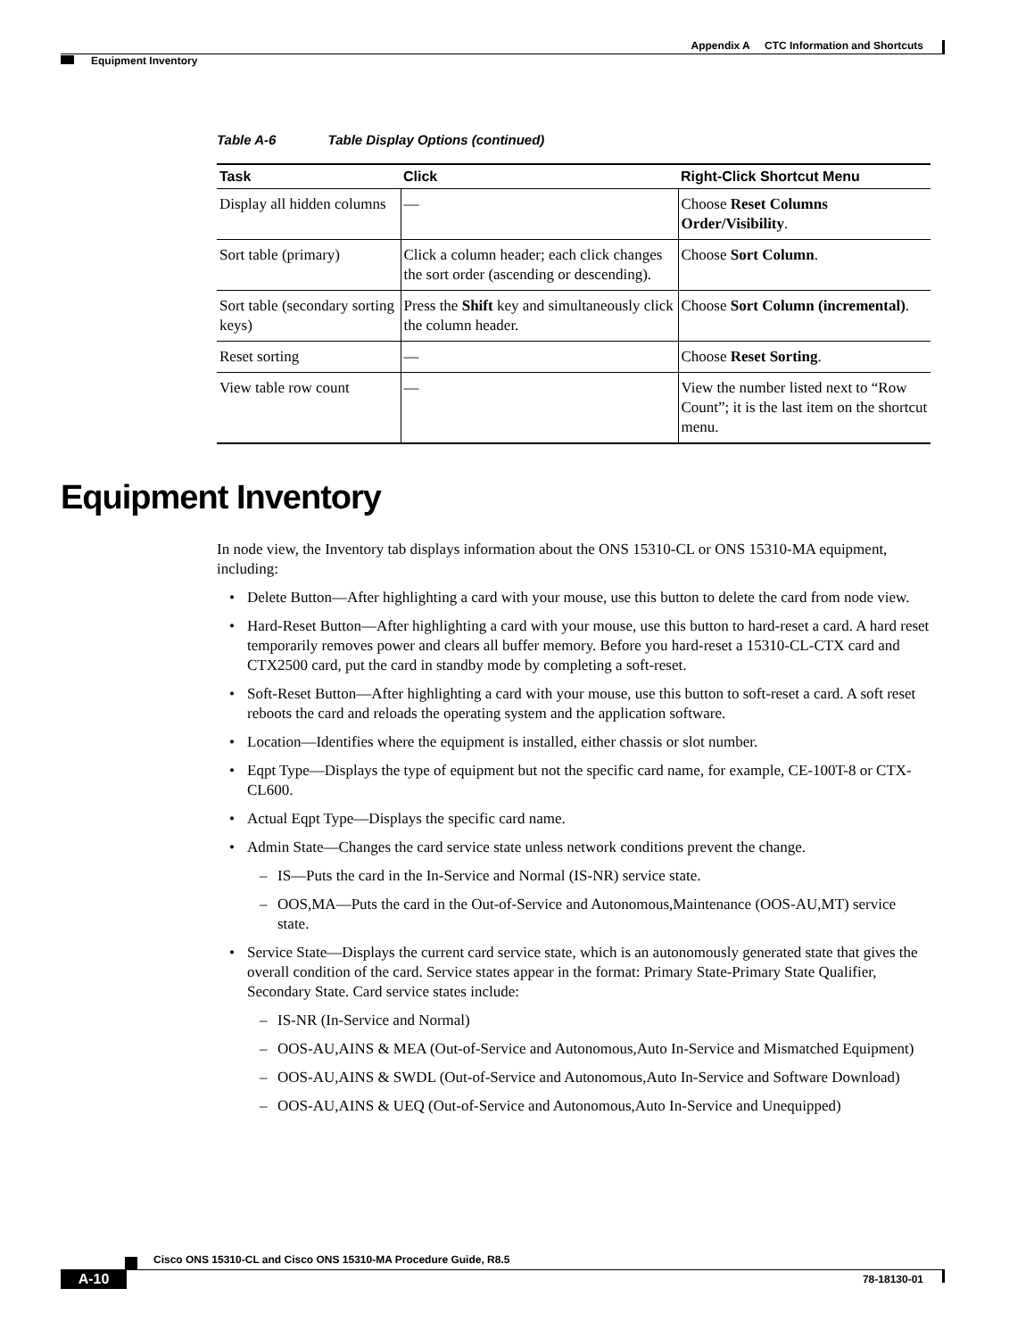Appendix A CTC Information and Shortcuts
Equipment Inventory
Table A-6 Table Display Options (continued)
| Task | Click | Right-Click Shortcut Menu |
| --- | --- | --- |
| Display all hidden columns | — | Choose Reset Columns Order/Visibility . |
| Sort table (primary) | Click a column header; each click changes the sort order (ascending or descending). | Choose Sort Column . |
| Sort table (secondary sorting keys) | Press the Shift key and simultaneously click the column header. | Choose Sort Column (incremental) . |
| Reset sorting | — | Choose Reset Sorting . |
| View table row count | — | View the number listed next to “Row Count”; it is the last item on the shortcut menu. |
Equipment Inventory
In node view, the Inventory tab displays information about the ONS 15310-CL or ONS 15310-MA equipment, including:
• Delete Button—After highlighting a card with your mouse, use this button to delete the card from node view.
• Hard-Reset Button—After highlighting a card with your mouse, use this button to hard-reset a card. A hard reset temporarily removes power and clears all buffer memory. Before you hard-reset a 15310-CL-CTX card and CTX2500 card, put the card in standby mode by completing a soft-reset.
• Soft-Reset Button—After highlighting a card with your mouse, use this button to soft-reset a card. A soft reset reboots the card and reloads the operating system and the application software.
• Location—Identifies where the equipment is installed, either chassis or slot number.
• Eqpt Type—Displays the type of equipment but not the specific card name, for example, CE-100T-8 or CTX-CL600.
• Actual Eqpt Type—Displays the specific card name.
• Admin State—Changes the card service state unless network conditions prevent the change.
– IS—Puts the card in the In-Service and Normal (IS-NR) service state.
– OOS,MA—Puts the card in the Out-of-Service and Autonomous,Maintenance (OOS-AU,MT) service state.
• Service State—Displays the current card service state, which is an autonomously generated state that gives the overall condition of the card. Service states appear in the format: Primary State-Primary State Qualifier, Secondary State. Card service states include:
– IS-NR (In-Service and Normal)
– OOS-AU,AINS & MEA (Out-of-Service and Autonomous,Auto In-Service and Mismatched Equipment)
– OOS-AU,AINS & SWDL (Out-of-Service and Autonomous,Auto In-Service and Software Download)
– OOS-AU,AINS & UEQ (Out-of-Service and Autonomous,Auto In-Service and Unequipped)
Cisco ONS 15310-CL and Cisco ONS 15310-MA Procedure Guide, R8.5
A-10 78-18130-01